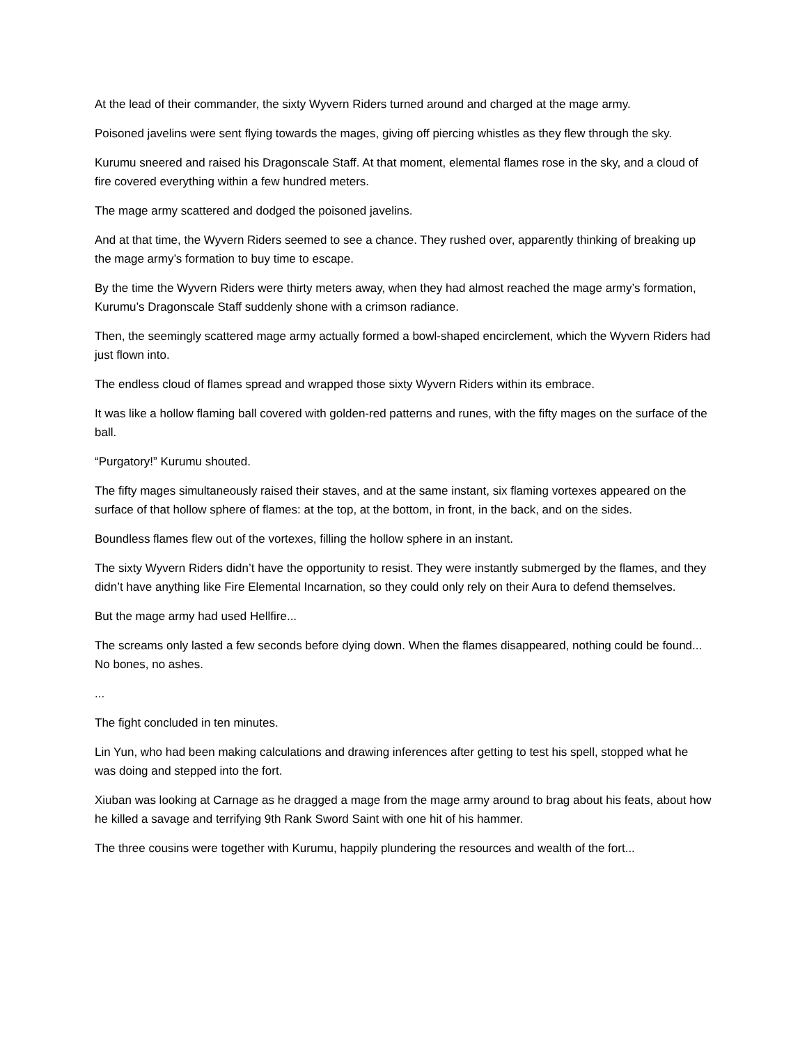At the lead of their commander, the sixty Wyvern Riders turned around and charged at the mage army.
Poisoned javelins were sent flying towards the mages, giving off piercing whistles as they flew through the sky.
Kurumu sneered and raised his Dragonscale Staff. At that moment, elemental flames rose in the sky, and a cloud of fire covered everything within a few hundred meters.
The mage army scattered and dodged the poisoned javelins.
And at that time, the Wyvern Riders seemed to see a chance. They rushed over, apparently thinking of breaking up the mage army’s formation to buy time to escape.
By the time the Wyvern Riders were thirty meters away, when they had almost reached the mage army’s formation, Kurumu’s Dragonscale Staff suddenly shone with a crimson radiance.
Then, the seemingly scattered mage army actually formed a bowl-shaped encirclement, which the Wyvern Riders had just flown into.
The endless cloud of flames spread and wrapped those sixty Wyvern Riders within its embrace.
It was like a hollow flaming ball covered with golden-red patterns and runes, with the fifty mages on the surface of the ball.
“Purgatory!” Kurumu shouted.
The fifty mages simultaneously raised their staves, and at the same instant, six flaming vortexes appeared on the surface of that hollow sphere of flames: at the top, at the bottom, in front, in the back, and on the sides.
Boundless flames flew out of the vortexes, filling the hollow sphere in an instant.
The sixty Wyvern Riders didn’t have the opportunity to resist. They were instantly submerged by the flames, and they didn’t have anything like Fire Elemental Incarnation, so they could only rely on their Aura to defend themselves.
But the mage army had used Hellfire...
The screams only lasted a few seconds before dying down. When the flames disappeared, nothing could be found... No bones, no ashes.
...
The fight concluded in ten minutes.
Lin Yun, who had been making calculations and drawing inferences after getting to test his spell, stopped what he was doing and stepped into the fort.
Xiuban was looking at Carnage as he dragged a mage from the mage army around to brag about his feats, about how he killed a savage and terrifying 9th Rank Sword Saint with one hit of his hammer.
The three cousins were together with Kurumu, happily plundering the resources and wealth of the fort...